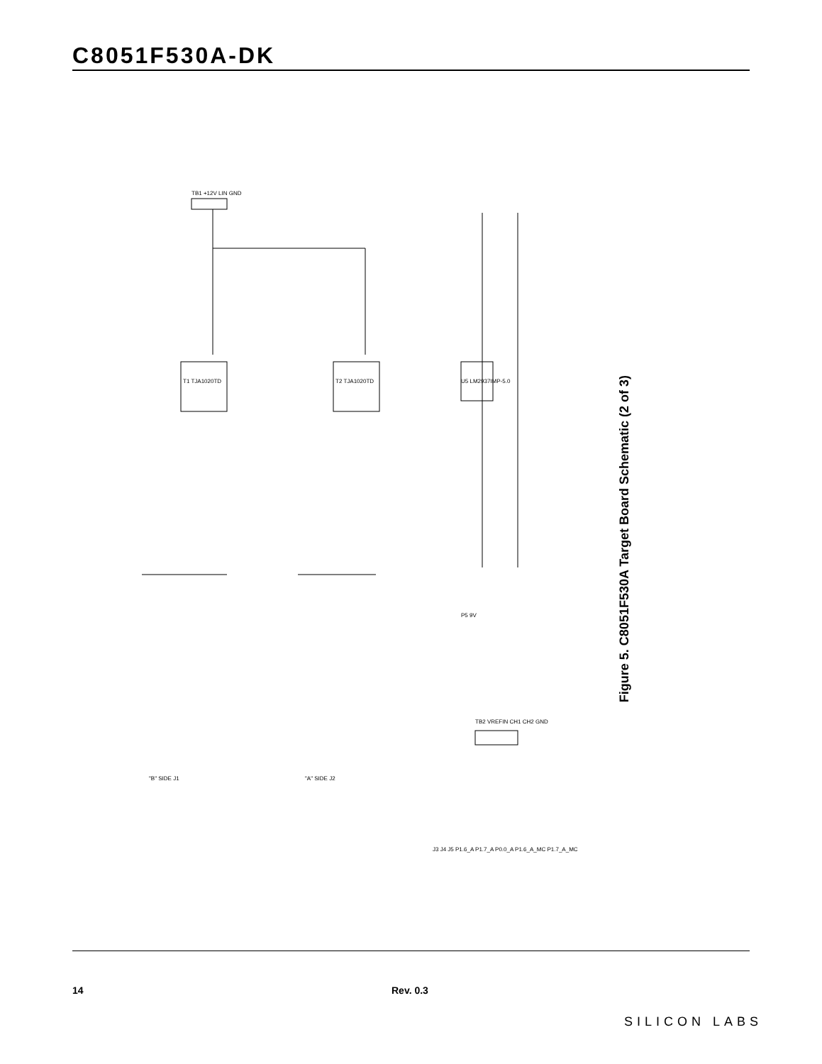C8051F530A-DK
T1 TJA1020TD
T2 TJA1020TD
U5 LM2937IMP-5.0
TB1 +12V LIN GND
"B" SIDE J1
"A" SIDE J2
TB2 VREFIN CH1 CH2 GND
P5 9V
J3 J4 J5 P1.6_A P1.7_A P0.0_A P1.6_A_MC P1.7_A_MC
Figure 5. C8051F530A Target Board Schematic (2 of 3)
14 Rev. 0.3
SILICON LABS